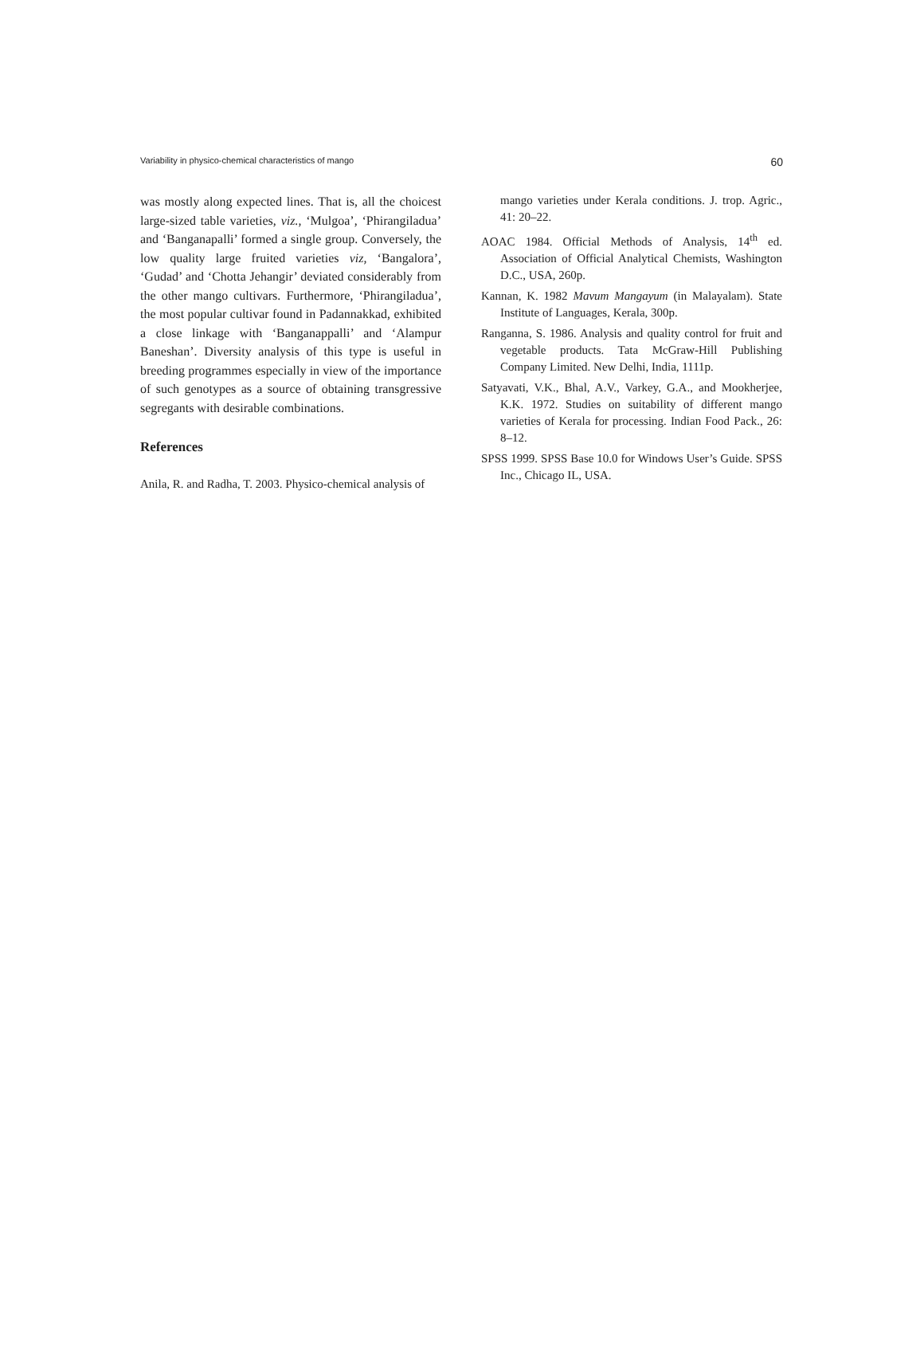Variability in physico-chemical characteristics of mango 60
was mostly along expected lines. That is, all the choicest large-sized table varieties, viz., ‘Mulgoa’, ‘Phirangiladua’ and ‘Banganapalli’ formed a single group. Conversely, the low quality large fruited varieties viz, ‘Bangalora’, ‘Gudad’ and ‘Chotta Jehangir’ deviated considerably from the other mango cultivars. Furthermore, ‘Phirangiladua’, the most popular cultivar found in Padannakkad, exhibited a close linkage with ‘Banganappalli’ and ‘Alampur Baneshan’. Diversity analysis of this type is useful in breeding programmes especially in view of the importance of such genotypes as a source of obtaining transgressive segregants with desirable combinations.
References
Anila, R. and Radha, T. 2003. Physico-chemical analysis of
mango varieties under Kerala conditions. J. trop. Agric., 41: 20–22.
AOAC 1984. Official Methods of Analysis, 14<sup>th</sup> ed. Association of Official Analytical Chemists, Washington D.C., USA, 260p.
Kannan, K. 1982 Mavum Mangayum (in Malayalam). State Institute of Languages, Kerala, 300p.
Ranganna, S. 1986. Analysis and quality control for fruit and vegetable products. Tata McGraw-Hill Publishing Company Limited. New Delhi, India, 1111p.
Satyavati, V.K., Bhal, A.V., Varkey, G.A., and Mookherjee, K.K. 1972. Studies on suitability of different mango varieties of Kerala for processing. Indian Food Pack., 26: 8–12.
SPSS 1999. SPSS Base 10.0 for Windows User’s Guide. SPSS Inc., Chicago IL, USA.